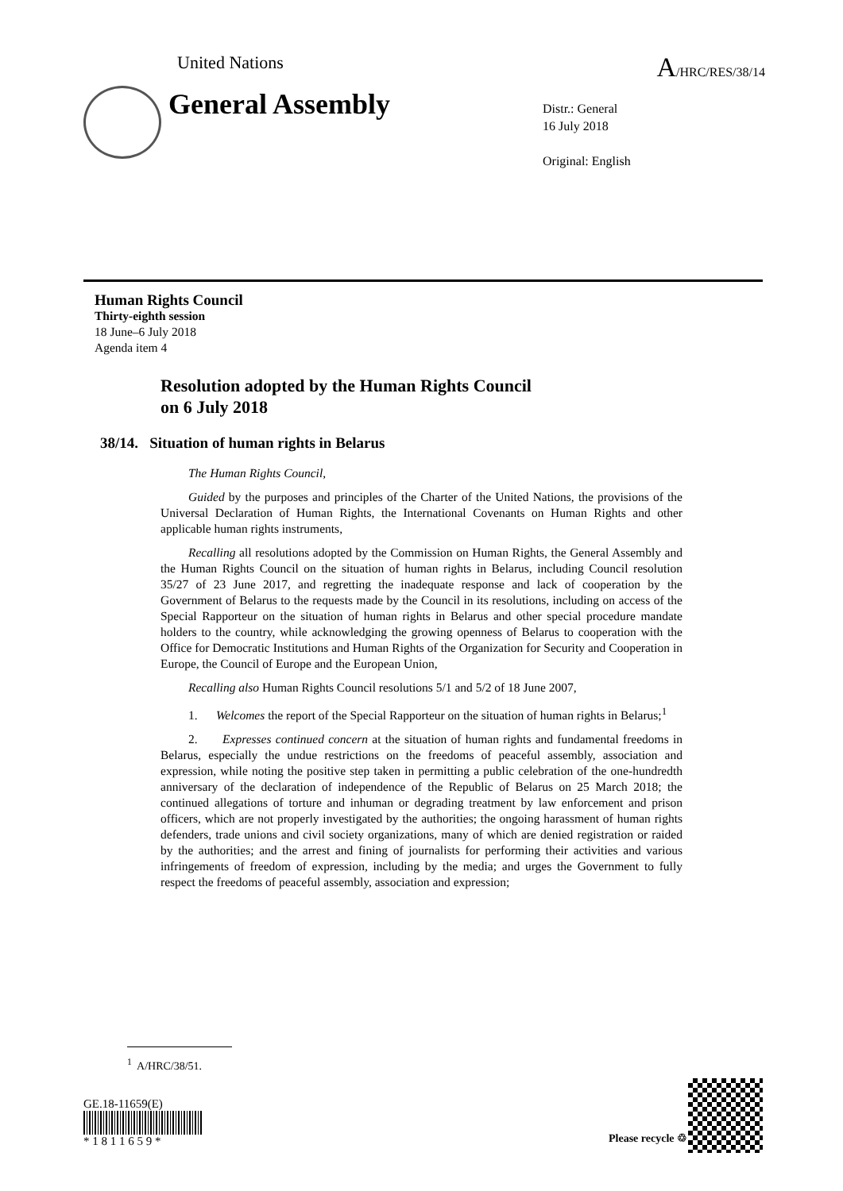United Nations A/HRC/RES/38/14
General Assembly
Distr.: General
16 July 2018
Original: English
Human Rights Council
Thirty-eighth session
18 June–6 July 2018
Agenda item 4
Resolution adopted by the Human Rights Council
on 6 July 2018
38/14. Situation of human rights in Belarus
The Human Rights Council,
Guided by the purposes and principles of the Charter of the United Nations, the provisions of the Universal Declaration of Human Rights, the International Covenants on Human Rights and other applicable human rights instruments,
Recalling all resolutions adopted by the Commission on Human Rights, the General Assembly and the Human Rights Council on the situation of human rights in Belarus, including Council resolution 35/27 of 23 June 2017, and regretting the inadequate response and lack of cooperation by the Government of Belarus to the requests made by the Council in its resolutions, including on access of the Special Rapporteur on the situation of human rights in Belarus and other special procedure mandate holders to the country, while acknowledging the growing openness of Belarus to cooperation with the Office for Democratic Institutions and Human Rights of the Organization for Security and Cooperation in Europe, the Council of Europe and the European Union,
Recalling also Human Rights Council resolutions 5/1 and 5/2 of 18 June 2007,
1. Welcomes the report of the Special Rapporteur on the situation of human rights in Belarus;<sup>1</sup>
2. Expresses continued concern at the situation of human rights and fundamental freedoms in Belarus, especially the undue restrictions on the freedoms of peaceful assembly, association and expression, while noting the positive step taken in permitting a public celebration of the one-hundredth anniversary of the declaration of independence of the Republic of Belarus on 25 March 2018; the continued allegations of torture and inhuman or degrading treatment by law enforcement and prison officers, which are not properly investigated by the authorities; the ongoing harassment of human rights defenders, trade unions and civil society organizations, many of which are denied registration or raided by the authorities; and the arrest and fining of journalists for performing their activities and various infringements of freedom of expression, including by the media; and urges the Government to fully respect the freedoms of peaceful assembly, association and expression;
<sup>1</sup> A/HRC/38/51.
GE.18-11659(E)
* 1 8 1 1 6 5 9 *
Please recycle ♲